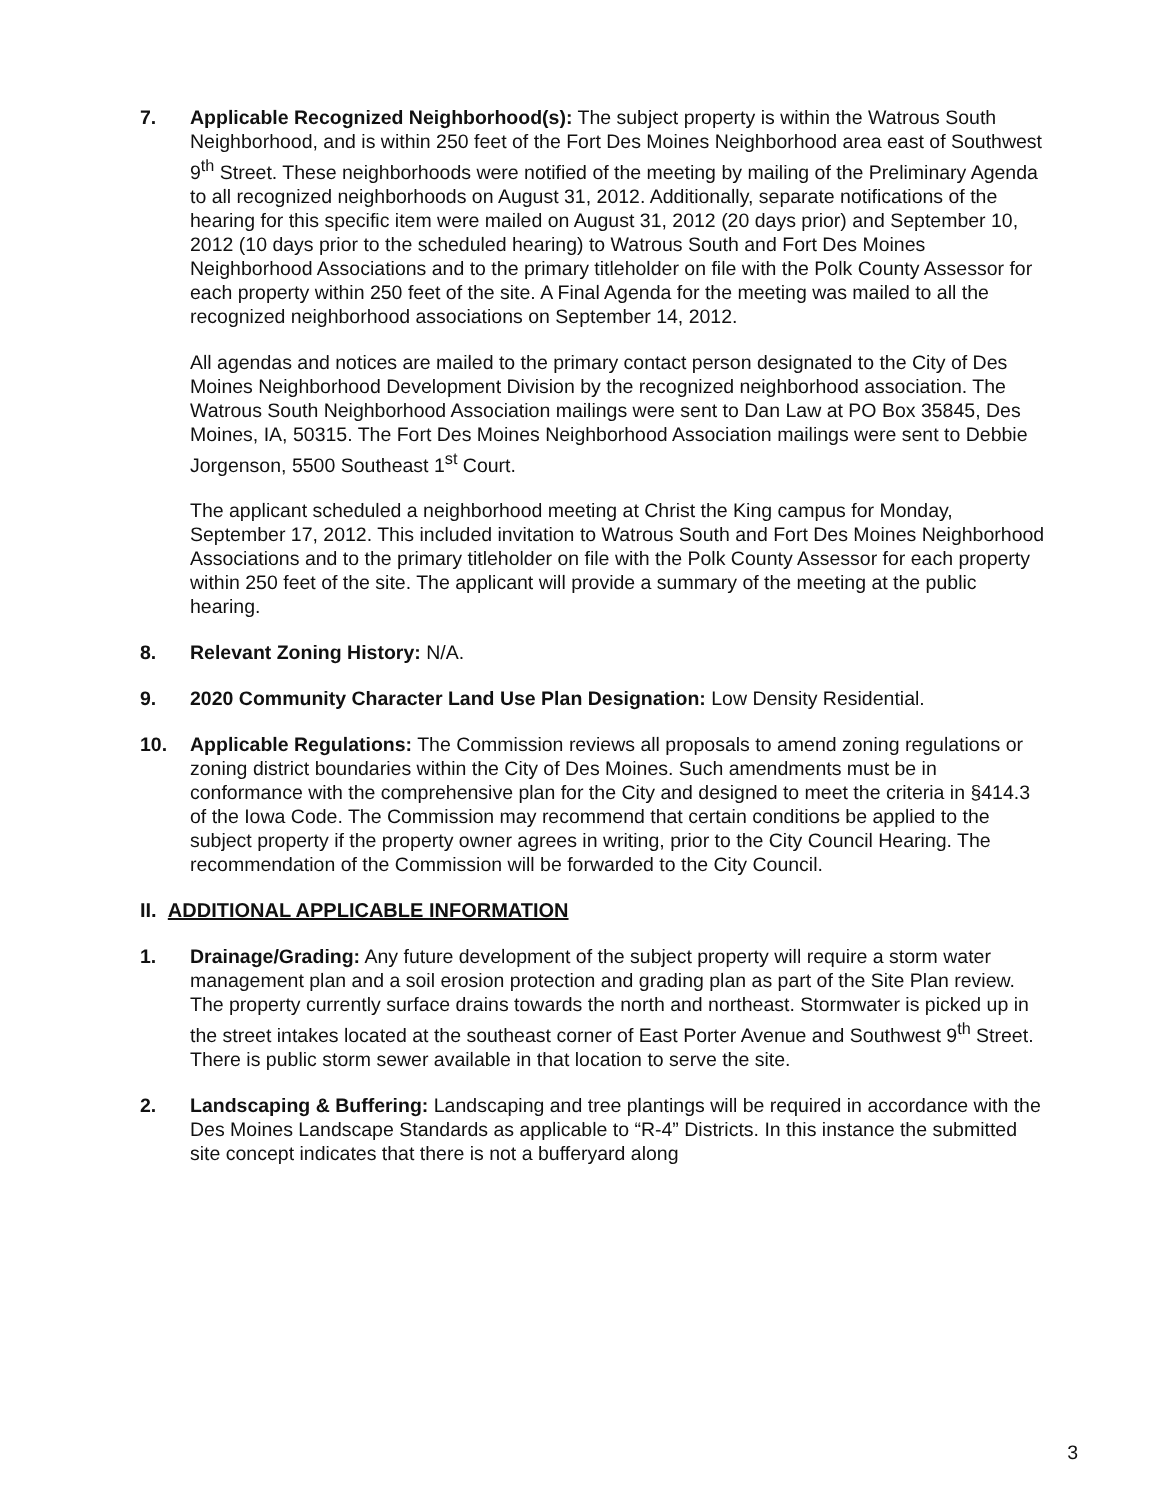7. Applicable Recognized Neighborhood(s): The subject property is within the Watrous South Neighborhood, and is within 250 feet of the Fort Des Moines Neighborhood area east of Southwest 9<sup>th</sup> Street. These neighborhoods were notified of the meeting by mailing of the Preliminary Agenda to all recognized neighborhoods on August 31, 2012. Additionally, separate notifications of the hearing for this specific item were mailed on August 31, 2012 (20 days prior) and September 10, 2012 (10 days prior to the scheduled hearing) to Watrous South and Fort Des Moines Neighborhood Associations and to the primary titleholder on file with the Polk County Assessor for each property within 250 feet of the site. A Final Agenda for the meeting was mailed to all the recognized neighborhood associations on September 14, 2012.
All agendas and notices are mailed to the primary contact person designated to the City of Des Moines Neighborhood Development Division by the recognized neighborhood association. The Watrous South Neighborhood Association mailings were sent to Dan Law at PO Box 35845, Des Moines, IA, 50315. The Fort Des Moines Neighborhood Association mailings were sent to Debbie Jorgenson, 5500 Southeast 1<sup>st</sup> Court.
The applicant scheduled a neighborhood meeting at Christ the King campus for Monday, September 17, 2012. This included invitation to Watrous South and Fort Des Moines Neighborhood Associations and to the primary titleholder on file with the Polk County Assessor for each property within 250 feet of the site. The applicant will provide a summary of the meeting at the public hearing.
8. Relevant Zoning History: N/A.
9. 2020 Community Character Land Use Plan Designation: Low Density Residential.
10. Applicable Regulations: The Commission reviews all proposals to amend zoning regulations or zoning district boundaries within the City of Des Moines. Such amendments must be in conformance with the comprehensive plan for the City and designed to meet the criteria in §414.3 of the Iowa Code. The Commission may recommend that certain conditions be applied to the subject property if the property owner agrees in writing, prior to the City Council Hearing. The recommendation of the Commission will be forwarded to the City Council.
II. ADDITIONAL APPLICABLE INFORMATION
1. Drainage/Grading: Any future development of the subject property will require a storm water management plan and a soil erosion protection and grading plan as part of the Site Plan review. The property currently surface drains towards the north and northeast. Stormwater is picked up in the street intakes located at the southeast corner of East Porter Avenue and Southwest 9<sup>th</sup> Street. There is public storm sewer available in that location to serve the site.
2. Landscaping & Buffering: Landscaping and tree plantings will be required in accordance with the Des Moines Landscape Standards as applicable to “R-4” Districts. In this instance the submitted site concept indicates that there is not a bufferyard along
3